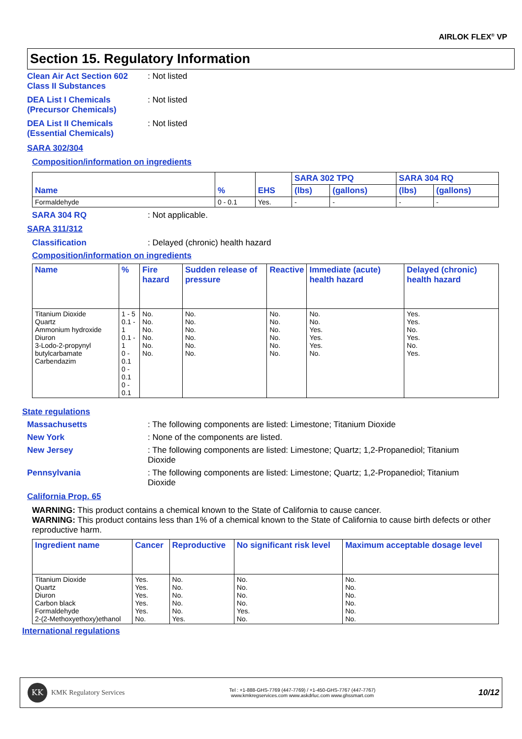AIRLOK FLEX<sup>®</sup> VP
Section 15. Regulatory Information
Clean Air Act Section 602
Class II Substances
: Not listed
DEA List I Chemicals
(Precursor Chemicals)
: Not listed
DEA List II Chemicals
(Essential Chemicals)
: Not listed
SARA 302/304
Composition/information on ingredients
| Name | % | EHS | SARA 302 TPQ | | SARA 304 RQ | |
| --- | --- | --- | --- | --- | --- | --- |
| | | | (lbs) | (gallons) | (lbs) | (gallons) |
| Formaldehyde | 0 - 0.1 | Yes. | - | - | - | - |
SARA 304 RQ : Not applicable.
SARA 311/312
Classification : Delayed (chronic) health hazard
Composition/information on ingredients
| Name | % | Fire hazard | Sudden release of pressure | Reactive | Immediate (acute) health hazard | Delayed (chronic) health hazard |
| --- | --- | --- | --- | --- | --- | --- |
| Titanium Dioxide Quartz Ammonium hydroxide Diuron 3-Lodo-2-propynyl butylcarbamate Carbendazim | 1 - 5 0.1 - 1 0.1 - 1 0 - 0.1 0 - 0.1 0 - 0.1 | No. No. No. No. No. No. | No. No. No. No. No. No. | No. No. No. No. No. No. | No. No. Yes. Yes. Yes. No. | Yes. Yes. No. Yes. No. Yes. |
State regulations
Massachusetts : The following components are listed: Limestone; Titanium Dioxide
New York : None of the components are listed.
New Jersey : The following components are listed: Limestone; Quartz; 1,2-Propanediol; Titanium Dioxide
Pennsylvania : The following components are listed: Limestone; Quartz; 1,2-Propanediol; Titanium Dioxide
California Prop. 65
WARNING: This product contains a chemical known to the State of California to cause cancer.
WARNING: This product contains less than 1% of a chemical known to the State of California to cause birth defects or other reproductive harm.
| Ingredient name | Cancer | Reproductive | No significant risk level | Maximum acceptable dosage level |
| --- | --- | --- | --- | --- |
| Titanium Dioxide Quartz Diuron Carbon black Formaldehyde 2-(2-Methoxyethoxy)ethanol | Yes. Yes. Yes. Yes. Yes. No. | No. No. No. No. No. Yes. | No. No. No. No. Yes. No. | No. No. No. No. No. No. |
International regulations
KK
KMK Regulatory Services
Tel : +1-888-GHS-7769 (447-7769) / +1-450-GHS-7767 (447-7767)
www.kmkregservices.com www.askdrluc.com www.ghssmart.com
10/12